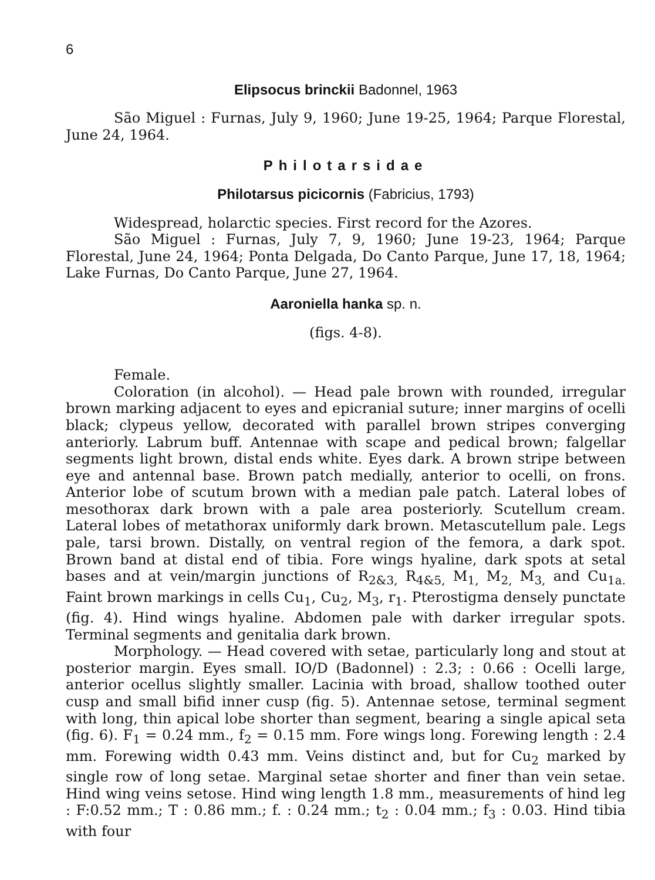6
Elipsocus brinckii Badonnel, 1963
São Miguel : Furnas, July 9, 1960; June 19-25, 1964; Parque Florestal, June 24, 1964.
Philotarsidae
Philotarsus picicornis (Fabricius, 1793)
Widespread, holarctic species. First record for the Azores.
São Miguel : Furnas, July 7, 9, 1960; June 19-23, 1964; Parque Florestal, June 24, 1964; Ponta Delgada, Do Canto Parque, June 17, 18, 1964; Lake Furnas, Do Canto Parque, June 27, 1964.
Aaroniella hanka sp. n.
(figs. 4-8).
Female.
Coloration (in alcohol). — Head pale brown with rounded, irregular brown marking adjacent to eyes and epicranial suture; inner margins of ocelli black; clypeus yellow, decorated with parallel brown stripes converging anteriorly. Labrum buff. Antennae with scape and pedical brown; falgellar segments light brown, distal ends white. Eyes dark. A brown stripe between eye and antennal base. Brown patch medially, anterior to ocelli, on frons. Anterior lobe of scutum brown with a median pale patch. Lateral lobes of mesothorax dark brown with a pale area posteriorly. Scutellum cream. Lateral lobes of metathorax uniformly dark brown. Metascutellum pale. Legs pale, tarsi brown. Distally, on ventral region of the femora, a dark spot. Brown band at distal end of tibia. Fore wings hyaline, dark spots at setal bases and at vein/margin junctions of R<sub>2&3,</sub> R<sub>4&5,</sub> M<sub>1,</sub> M<sub>2,</sub> M<sub>3,</sub> and Cu<sub>1a.</sub> Faint brown markings in cells Cu<sub>1</sub>, Cu<sub>2</sub>, M<sub>3</sub>, r<sub>1</sub>. Pterostigma densely punctate (fig. 4). Hind wings hyaline. Abdomen pale with darker irregular spots. Terminal segments and genitalia dark brown.
Morphology. — Head covered with setae, particularly long and stout at posterior margin. Eyes small. IO/D (Badonnel) : 2.3; : 0.66 : Ocelli large, anterior ocellus slightly smaller. Lacinia with broad, shallow toothed outer cusp and small bifid inner cusp (fig. 5). Antennae setose, terminal segment with long, thin apical lobe shorter than segment, bearing a single apical seta (fig. 6). F<sub>1</sub> = 0.24 mm., f<sub>2</sub> = 0.15 mm. Fore wings long. Forewing length : 2.4 mm. Forewing width 0.43 mm. Veins distinct and, but for Cu<sub>2</sub> marked by single row of long setae. Marginal setae shorter and finer than vein setae. Hind wing veins setose. Hind wing length 1.8 mm., measurements of hind leg : F:0.52 mm.; T : 0.86 mm.; f. : 0.24 mm.; t<sub>2</sub> : 0.04 mm.; f<sub>3</sub> : 0.03. Hind tibia with four